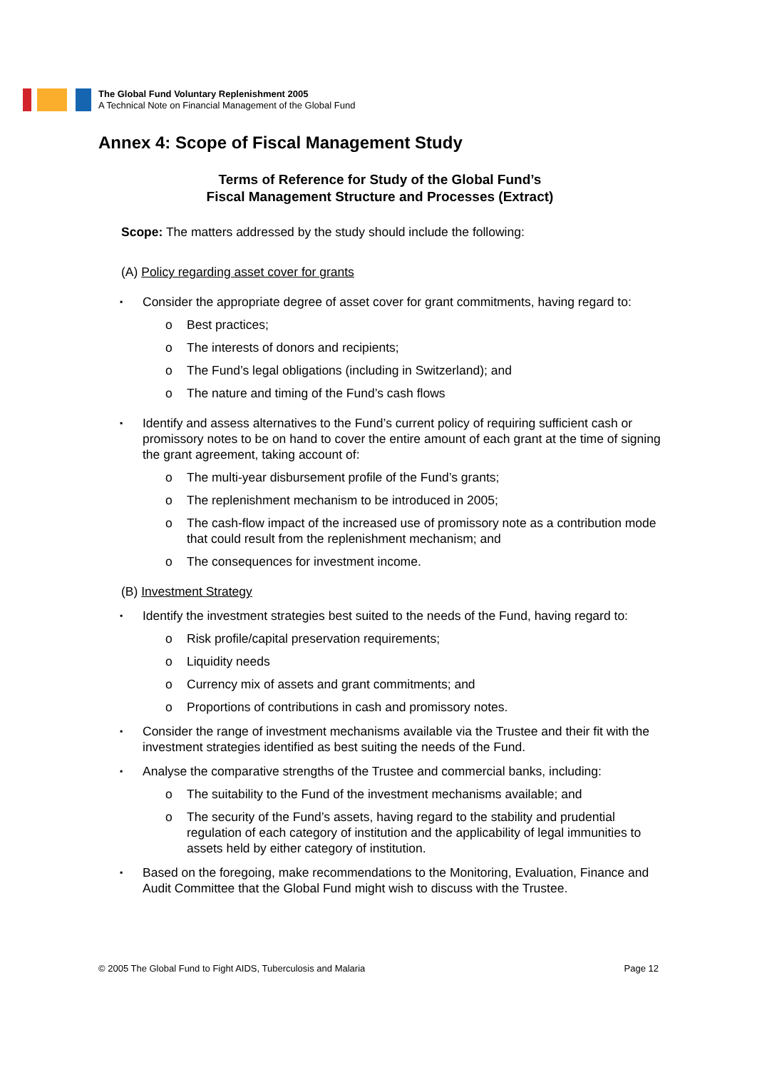The Global Fund Voluntary Replenishment 2005
A Technical Note on Financial Management of the Global Fund
Annex 4: Scope of Fiscal Management Study
Terms of Reference for Study of the Global Fund’s
Fiscal Management Structure and Processes (Extract)
Scope: The matters addressed by the study should include the following:
(A) Policy regarding asset cover for grants
Consider the appropriate degree of asset cover for grant commitments, having regard to:
o Best practices;
o The interests of donors and recipients;
o The Fund’s legal obligations (including in Switzerland); and
o The nature and timing of the Fund’s cash flows
Identify and assess alternatives to the Fund’s current policy of requiring sufficient cash or promissory notes to be on hand to cover the entire amount of each grant at the time of signing the grant agreement, taking account of:
o The multi-year disbursement profile of the Fund’s grants;
o The replenishment mechanism to be introduced in 2005;
o The cash-flow impact of the increased use of promissory note as a contribution mode that could result from the replenishment mechanism; and
o The consequences for investment income.
(B) Investment Strategy
Identify the investment strategies best suited to the needs of the Fund, having regard to:
o Risk profile/capital preservation requirements;
o Liquidity needs
o Currency mix of assets and grant commitments; and
o Proportions of contributions in cash and promissory notes.
Consider the range of investment mechanisms available via the Trustee and their fit with the investment strategies identified as best suiting the needs of the Fund.
Analyse the comparative strengths of the Trustee and commercial banks, including:
o The suitability to the Fund of the investment mechanisms available; and
o The security of the Fund’s assets, having regard to the stability and prudential regulation of each category of institution and the applicability of legal immunities to assets held by either category of institution.
Based on the foregoing, make recommendations to the Monitoring, Evaluation, Finance and Audit Committee that the Global Fund might wish to discuss with the Trustee.
© 2005 The Global Fund to Fight AIDS, Tuberculosis and Malaria Page 12